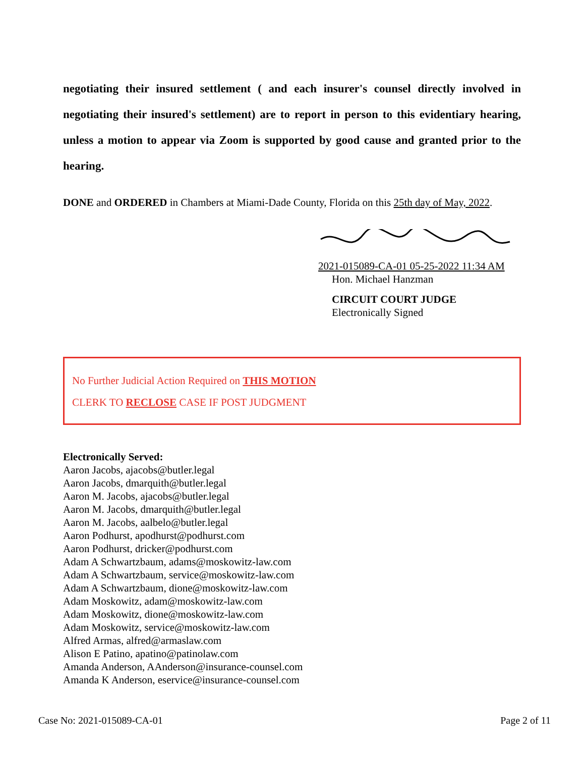negotiating their insured settlement ( and each insurer's counsel directly involved in negotiating their insured's settlement) are to report in person to this evidentiary hearing, unless a motion to appear via Zoom is supported by good cause and granted prior to the hearing.
DONE and ORDERED in Chambers at Miami-Dade County, Florida on this 25th day of May, 2022.
2021-015089-CA-01 05-25-2022 11:34 AM
Hon. Michael Hanzman
CIRCUIT COURT JUDGE
Electronically Signed
No Further Judicial Action Required on THIS MOTION
CLERK TO RECLOSE CASE IF POST JUDGMENT
Electronically Served:
Aaron Jacobs, ajacobs@butler.legal
Aaron Jacobs, dmarquith@butler.legal
Aaron M. Jacobs, ajacobs@butler.legal
Aaron M. Jacobs, dmarquith@butler.legal
Aaron M. Jacobs, aalbelo@butler.legal
Aaron Podhurst, apodhurst@podhurst.com
Aaron Podhurst, dricker@podhurst.com
Adam A Schwartzbaum, adams@moskowitz-law.com
Adam A Schwartzbaum, service@moskowitz-law.com
Adam A Schwartzbaum, dione@moskowitz-law.com
Adam Moskowitz, adam@moskowitz-law.com
Adam Moskowitz, dione@moskowitz-law.com
Adam Moskowitz, service@moskowitz-law.com
Alfred Armas, alfred@armaslaw.com
Alison E Patino, apatino@patinolaw.com
Amanda Anderson, AAnderson@insurance-counsel.com
Amanda K Anderson, eservice@insurance-counsel.com
Case No: 2021-015089-CA-01 Page 2 of 11